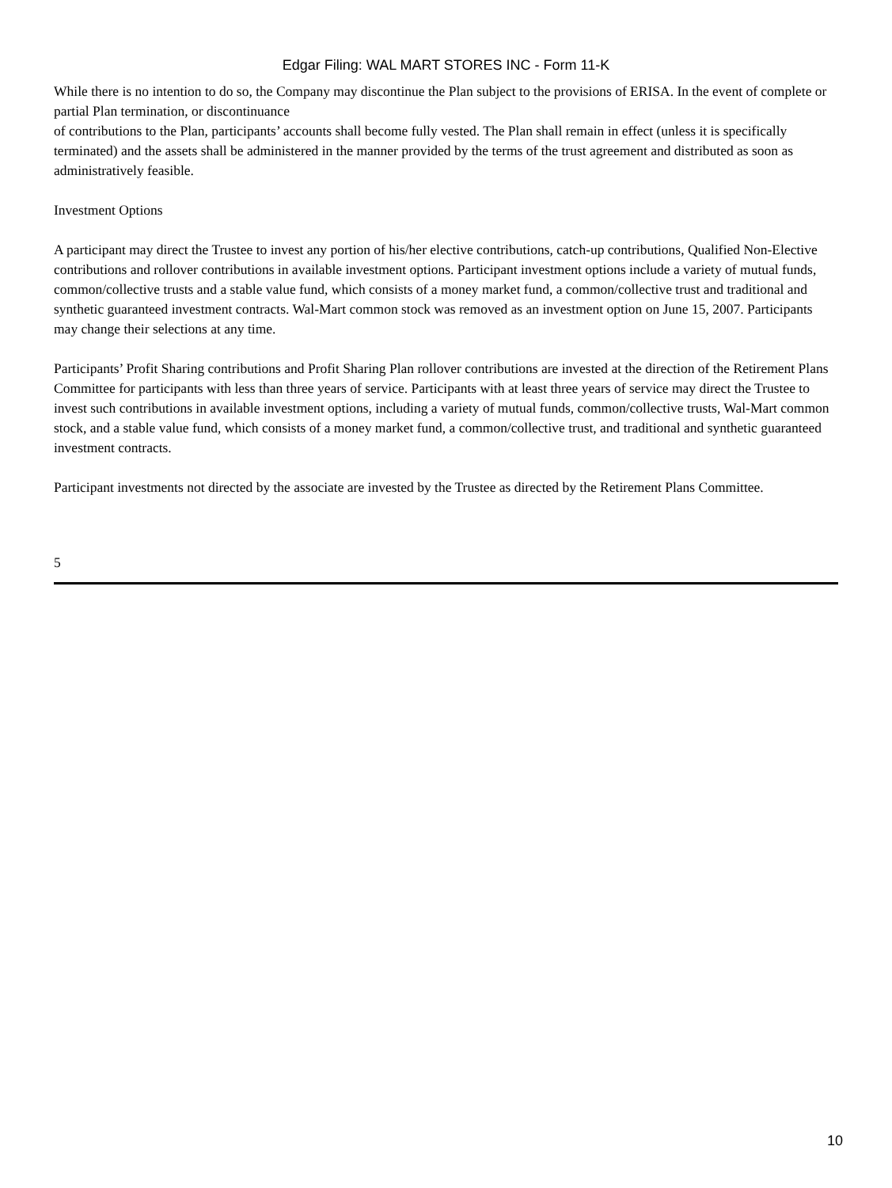Edgar Filing: WAL MART STORES INC - Form 11-K
While there is no intention to do so, the Company may discontinue the Plan subject to the provisions of ERISA. In the event of complete or partial Plan termination, or discontinuance
of contributions to the Plan, participants’ accounts shall become fully vested. The Plan shall remain in effect (unless it is specifically terminated) and the assets shall be administered in the manner provided by the terms of the trust agreement and distributed as soon as administratively feasible.
Investment Options
A participant may direct the Trustee to invest any portion of his/her elective contributions, catch-up contributions, Qualified Non-Elective contributions and rollover contributions in available investment options. Participant investment options include a variety of mutual funds, common/collective trusts and a stable value fund, which consists of a money market fund, a common/collective trust and traditional and synthetic guaranteed investment contracts. Wal-Mart common stock was removed as an investment option on June 15, 2007. Participants may change their selections at any time.
Participants’ Profit Sharing contributions and Profit Sharing Plan rollover contributions are invested at the direction of the Retirement Plans Committee for participants with less than three years of service. Participants with at least three years of service may direct the Trustee to invest such contributions in available investment options, including a variety of mutual funds, common/collective trusts, Wal-Mart common stock, and a stable value fund, which consists of a money market fund, a common/collective trust, and traditional and synthetic guaranteed investment contracts.
Participant investments not directed by the associate are invested by the Trustee as directed by the Retirement Plans Committee.
5
10